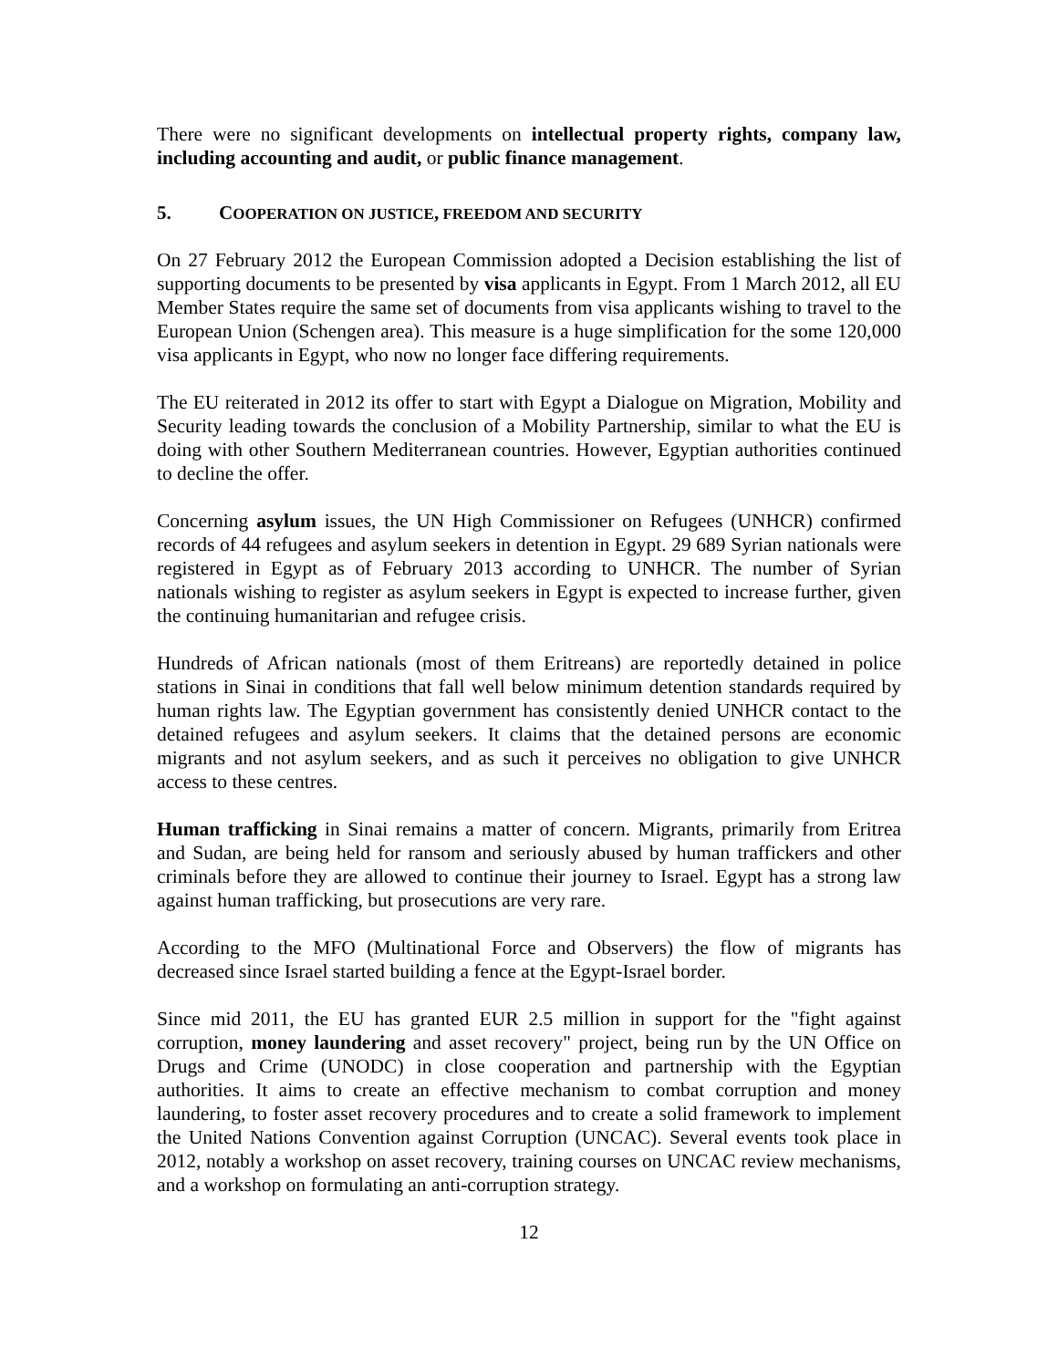There were no significant developments on intellectual property rights, company law, including accounting and audit, or public finance management.
5. COOPERATION ON JUSTICE, FREEDOM AND SECURITY
On 27 February 2012 the European Commission adopted a Decision establishing the list of supporting documents to be presented by visa applicants in Egypt. From 1 March 2012, all EU Member States require the same set of documents from visa applicants wishing to travel to the European Union (Schengen area). This measure is a huge simplification for the some 120,000 visa applicants in Egypt, who now no longer face differing requirements.
The EU reiterated in 2012 its offer to start with Egypt a Dialogue on Migration, Mobility and Security leading towards the conclusion of a Mobility Partnership, similar to what the EU is doing with other Southern Mediterranean countries. However, Egyptian authorities continued to decline the offer.
Concerning asylum issues, the UN High Commissioner on Refugees (UNHCR) confirmed records of 44 refugees and asylum seekers in detention in Egypt. 29 689 Syrian nationals were registered in Egypt as of February 2013 according to UNHCR. The number of Syrian nationals wishing to register as asylum seekers in Egypt is expected to increase further, given the continuing humanitarian and refugee crisis.
Hundreds of African nationals (most of them Eritreans) are reportedly detained in police stations in Sinai in conditions that fall well below minimum detention standards required by human rights law. The Egyptian government has consistently denied UNHCR contact to the detained refugees and asylum seekers. It claims that the detained persons are economic migrants and not asylum seekers, and as such it perceives no obligation to give UNHCR access to these centres.
Human trafficking in Sinai remains a matter of concern. Migrants, primarily from Eritrea and Sudan, are being held for ransom and seriously abused by human traffickers and other criminals before they are allowed to continue their journey to Israel. Egypt has a strong law against human trafficking, but prosecutions are very rare.
According to the MFO (Multinational Force and Observers) the flow of migrants has decreased since Israel started building a fence at the Egypt-Israel border.
Since mid 2011, the EU has granted EUR 2.5 million in support for the "fight against corruption, money laundering and asset recovery" project, being run by the UN Office on Drugs and Crime (UNODC) in close cooperation and partnership with the Egyptian authorities. It aims to create an effective mechanism to combat corruption and money laundering, to foster asset recovery procedures and to create a solid framework to implement the United Nations Convention against Corruption (UNCAC). Several events took place in 2012, notably a workshop on asset recovery, training courses on UNCAC review mechanisms, and a workshop on formulating an anti-corruption strategy.
12